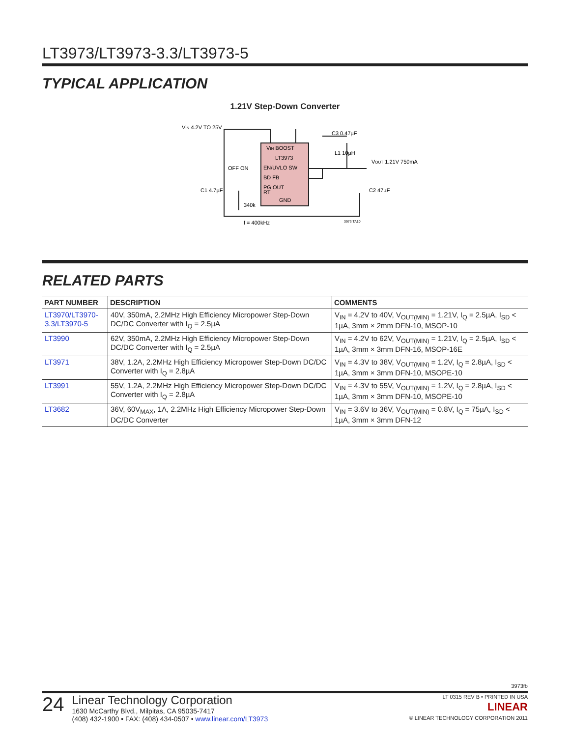LT3973/LT3973-3.3/LT3973-5
TYPICAL APPLICATION
1.21V Step-Down Converter
VIN 4.2V TO 25V
VIN BOOST
LT3973
EN/UVLO SW
BD FB
PG OUT
RT
GND
OFF ON
C3 0.47µF
L1 10µH
VOUT 1.21V 750mA
C1 4.7µF
C2 47µF
340k
f = 400kHz
3973 TA10
RELATED PARTS
| PART NUMBER | DESCRIPTION | COMMENTS |
| --- | --- | --- |
| LT3970/LT3970-3.3/LT3970-5 | 40V, 350mA, 2.2MHz High Efficiency Micropower Step-Down DC/DC Converter with I<sub>Q</sub> = 2.5µA | V<sub>IN</sub> = 4.2V to 40V, V<sub>OUT(MIN)</sub> = 1.21V, I<sub>Q</sub> = 2.5µA, I<sub>SD</sub> < 1µA, 3mm × 2mm DFN-10, MSOP-10 |
| LT3990 | 62V, 350mA, 2.2MHz High Efficiency Micropower Step-Down DC/DC Converter with I<sub>Q</sub> = 2.5µA | V<sub>IN</sub> = 4.2V to 62V, V<sub>OUT(MIN)</sub> = 1.21V, I<sub>Q</sub> = 2.5µA, I<sub>SD</sub> < 1µA, 3mm × 3mm DFN-16, MSOP-16E |
| LT3971 | 38V, 1.2A, 2.2MHz High Efficiency Micropower Step-Down DC/DC Converter with I<sub>Q</sub> = 2.8µA | V<sub>IN</sub> = 4.3V to 38V, V<sub>OUT(MIN)</sub> = 1.2V, I<sub>Q</sub> = 2.8µA, I<sub>SD</sub> < 1µA, 3mm × 3mm DFN-10, MSOPE-10 |
| LT3991 | 55V, 1.2A, 2.2MHz High Efficiency Micropower Step-Down DC/DC Converter with I<sub>Q</sub> = 2.8µA | V<sub>IN</sub> = 4.3V to 55V, V<sub>OUT(MIN)</sub> = 1.2V, I<sub>Q</sub> = 2.8µA, I<sub>SD</sub> < 1µA, 3mm × 3mm DFN-10, MSOPE-10 |
| LT3682 | 36V, 60V<sub>MAX</sub>, 1A, 2.2MHz High Efficiency Micropower Step-Down DC/DC Converter | V<sub>IN</sub> = 3.6V to 36V, V<sub>OUT(MIN)</sub> = 0.8V, I<sub>Q</sub> = 75µA, I<sub>SD</sub> < 1µA, 3mm × 3mm DFN-12 |
3973fb
24
Linear Technology Corporation
1630 McCarthy Blvd., Milpitas, CA 95035-7417
(408) 432-1900 • FAX: (408) 434-0507 • www.linear.com/LT3973
LT 0315 REV B • PRINTED IN USA
LINEAR
© LINEAR TECHNOLOGY CORPORATION 2011